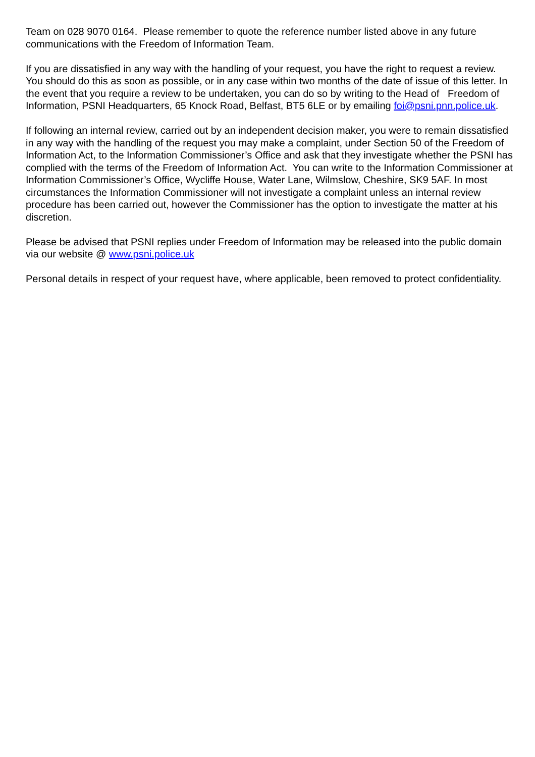Team on 028 9070 0164. Please remember to quote the reference number listed above in any future communications with the Freedom of Information Team.
If you are dissatisfied in any way with the handling of your request, you have the right to request a review. You should do this as soon as possible, or in any case within two months of the date of issue of this letter. In the event that you require a review to be undertaken, you can do so by writing to the Head of Freedom of Information, PSNI Headquarters, 65 Knock Road, Belfast, BT5 6LE or by emailing foi@psni.pnn.police.uk.
If following an internal review, carried out by an independent decision maker, you were to remain dissatisfied in any way with the handling of the request you may make a complaint, under Section 50 of the Freedom of Information Act, to the Information Commissioner’s Office and ask that they investigate whether the PSNI has complied with the terms of the Freedom of Information Act. You can write to the Information Commissioner at Information Commissioner’s Office, Wycliffe House, Water Lane, Wilmslow, Cheshire, SK9 5AF. In most circumstances the Information Commissioner will not investigate a complaint unless an internal review procedure has been carried out, however the Commissioner has the option to investigate the matter at his discretion.
Please be advised that PSNI replies under Freedom of Information may be released into the public domain via our website @ www.psni.police.uk
Personal details in respect of your request have, where applicable, been removed to protect confidentiality.